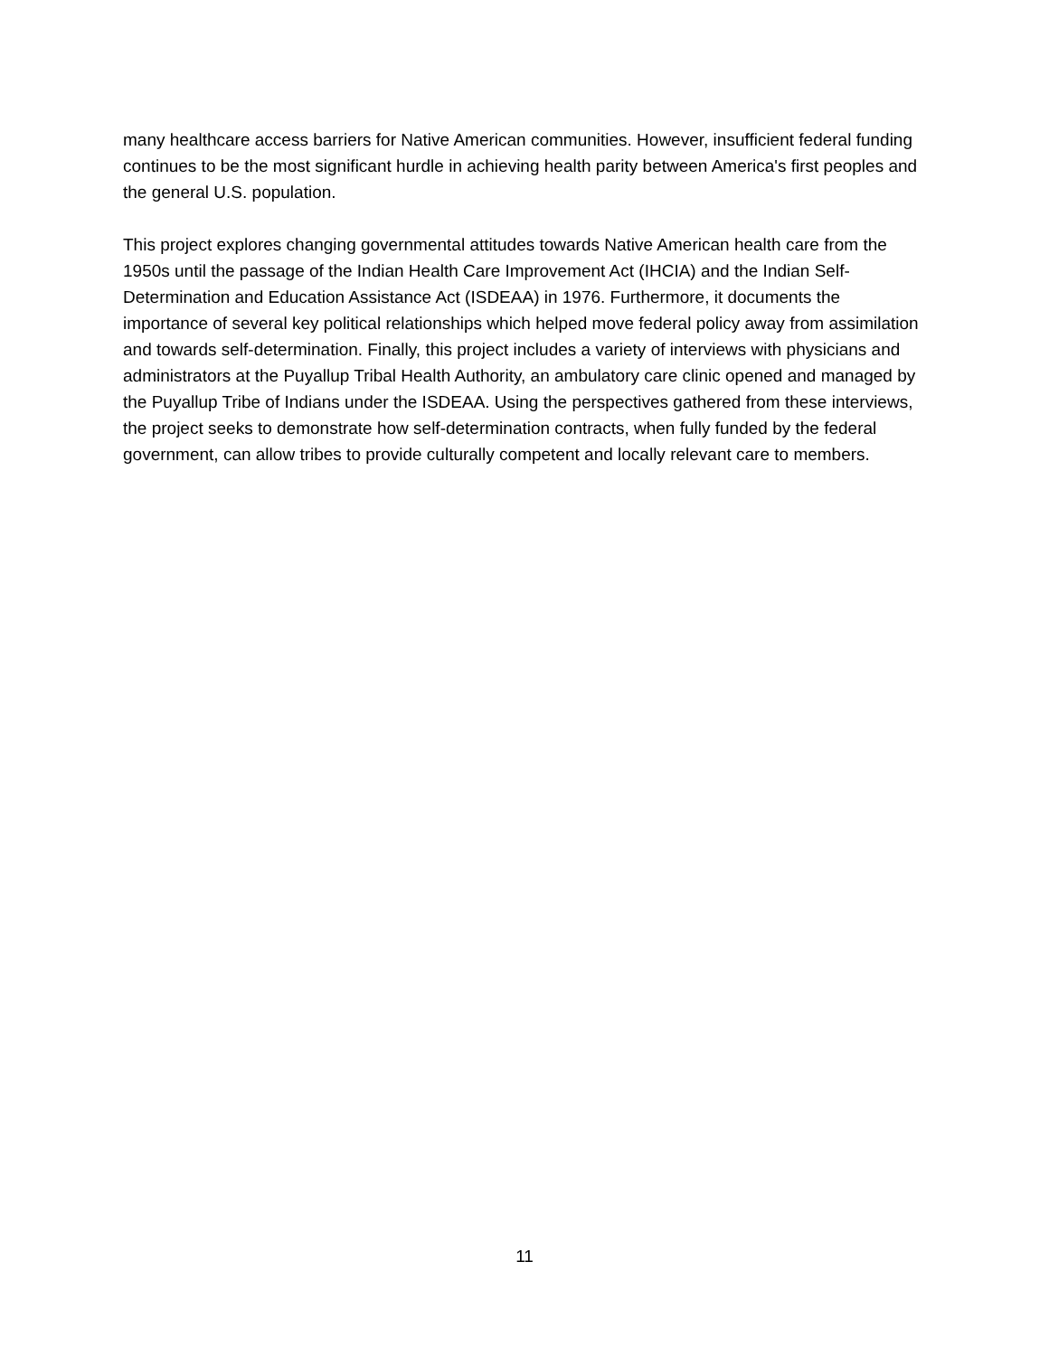many healthcare access barriers for Native American communities. However, insufficient federal funding continues to be the most significant hurdle in achieving health parity between America's first peoples and the general U.S. population.
This project explores changing governmental attitudes towards Native American health care from the 1950s until the passage of the Indian Health Care Improvement Act (IHCIA) and the Indian Self-Determination and Education Assistance Act (ISDEAA) in 1976. Furthermore, it documents the importance of several key political relationships which helped move federal policy away from assimilation and towards self-determination. Finally, this project includes a variety of interviews with physicians and administrators at the Puyallup Tribal Health Authority, an ambulatory care clinic opened and managed by the Puyallup Tribe of Indians under the ISDEAA. Using the perspectives gathered from these interviews, the project seeks to demonstrate how self-determination contracts, when fully funded by the federal government, can allow tribes to provide culturally competent and locally relevant care to members.
11